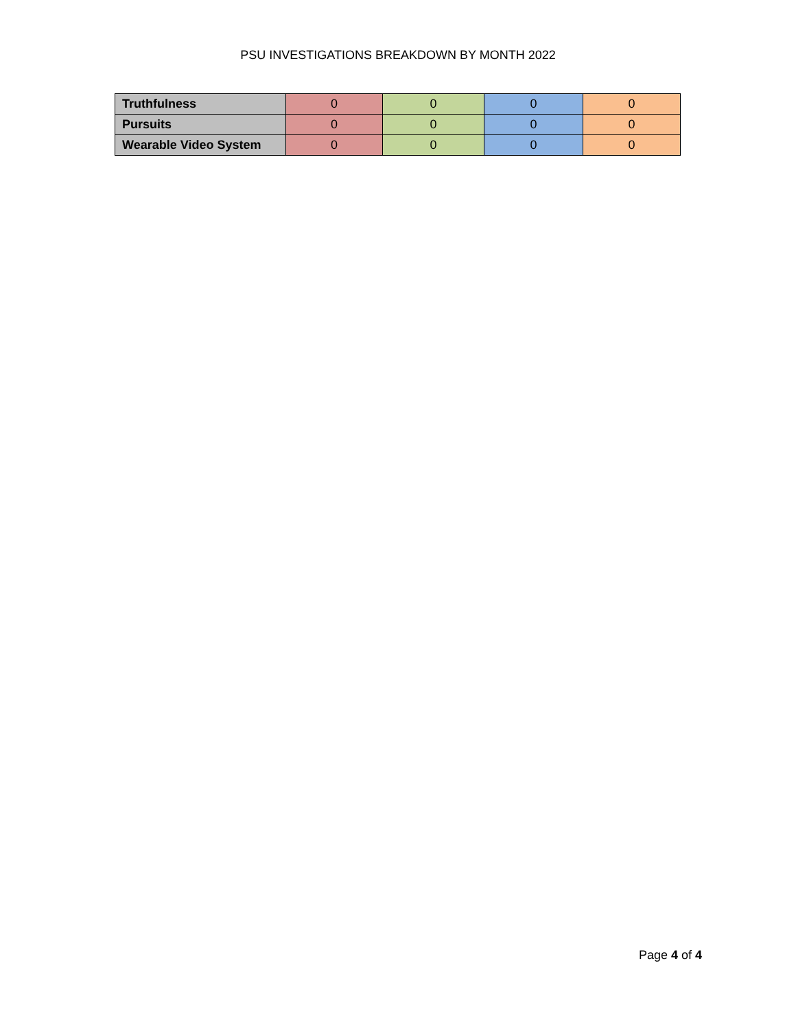PSU INVESTIGATIONS BREAKDOWN BY MONTH 2022
| Truthfulness | 0 | 0 | 0 | 0 |
| Pursuits | 0 | 0 | 0 | 0 |
| Wearable Video System | 0 | 0 | 0 | 0 |
Page 4 of 4